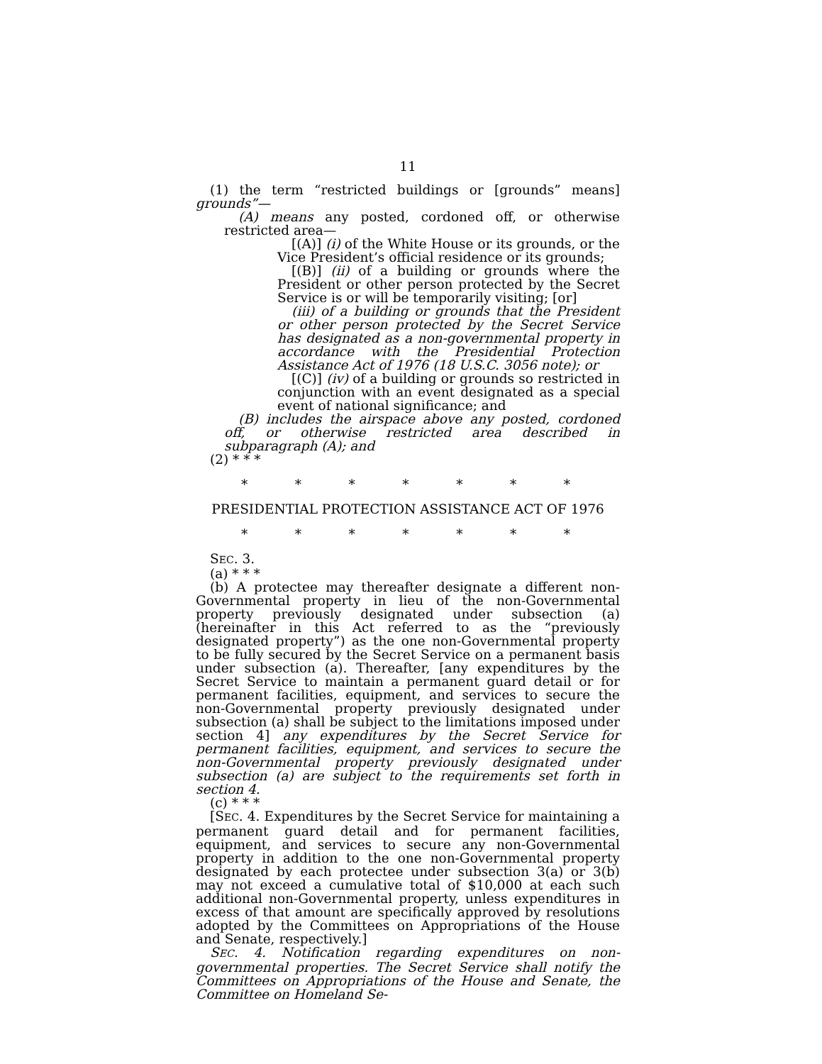11
(1) the term “restricted buildings or [grounds” means] grounds”—
(A) means any posted, cordoned off, or otherwise restricted area—
[(A)] (i) of the White House or its grounds, or the Vice President’s official residence or its grounds;
[(B)] (ii) of a building or grounds where the President or other person protected by the Secret Service is or will be temporarily visiting; [or]
(iii) of a building or grounds that the President or other person protected by the Secret Service has designated as a non-governmental property in accordance with the Presidential Protection Assistance Act of 1976 (18 U.S.C. 3056 note); or
[(C)] (iv) of a building or grounds so restricted in conjunction with an event designated as a special event of national significance; and
(B) includes the airspace above any posted, cordoned off, or otherwise restricted area described in subparagraph (A); and
(2) * * *
* * * * * * *
PRESIDENTIAL PROTECTION ASSISTANCE ACT OF 1976
* * * * * * *
SEC. 3.
(a) * * *
(b) A protectee may thereafter designate a different non-Governmental property in lieu of the non-Governmental property previously designated under subsection (a) (hereinafter in this Act referred to as the “previously designated property”) as the one non-Governmental property to be fully secured by the Secret Service on a permanent basis under subsection (a). Thereafter, [any expenditures by the Secret Service to maintain a permanent guard detail or for permanent facilities, equipment, and services to secure the non-Governmental property previously designated under subsection (a) shall be subject to the limitations imposed under section 4] any expenditures by the Secret Service for permanent facilities, equipment, and services to secure the non-Governmental property previously designated under subsection (a) are subject to the requirements set forth in section 4.
(c) * * *
[SEC. 4. Expenditures by the Secret Service for maintaining a permanent guard detail and for permanent facilities, equipment, and services to secure any non-Governmental property in addition to the one non-Governmental property designated by each protectee under subsection 3(a) or 3(b) may not exceed a cumulative total of $10,000 at each such additional non-Governmental property, unless expenditures in excess of that amount are specifically approved by resolutions adopted by the Committees on Appropriations of the House and Senate, respectively.]
SEC. 4. Notification regarding expenditures on non-governmental properties. The Secret Service shall notify the Committees on Appropriations of the House and Senate, the Committee on Homeland Se-